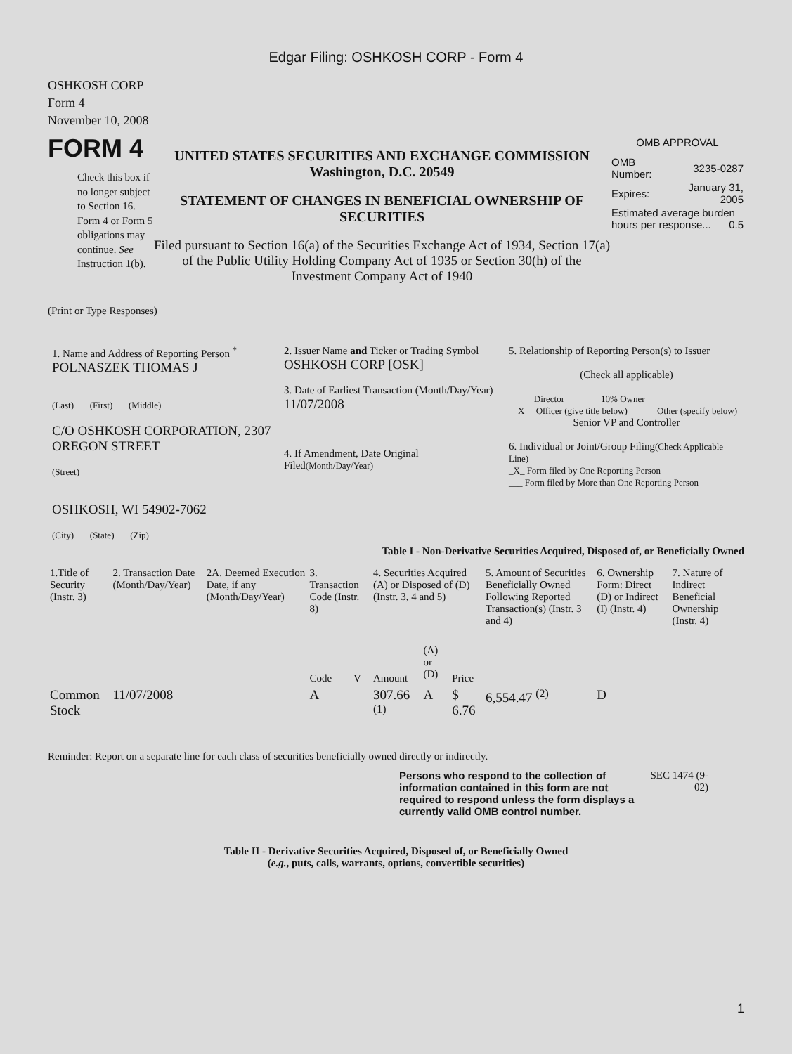Edgar Filing: OSHKOSH CORP - Form 4
OSHKOSH CORP
Form 4
November 10, 2008
FORM 4
Check this box if no longer subject to Section 16. Form 4 or Form 5 obligations may continue. See Instruction 1(b).
UNITED STATES SECURITIES AND EXCHANGE COMMISSION
Washington, D.C. 20549
STATEMENT OF CHANGES IN BENEFICIAL OWNERSHIP OF SECURITIES
Filed pursuant to Section 16(a) of the Securities Exchange Act of 1934, Section 17(a) of the Public Utility Holding Company Act of 1935 or Section 30(h) of the Investment Company Act of 1940
OMB APPROVAL
| OMB Number: | 3235-0287 |
| Expires: | January 31, 2005 |
| Estimated average burden hours per response... 0.5 | |
(Print or Type Responses)
1. Name and Address of Reporting Person <sup>*</sup>
POLNASZEK THOMAS J
(Last) (First) (Middle)
C/O OSHKOSH CORPORATION, 2307 OREGON STREET
(Street)
OSHKOSH, WI 54902-7062
(City) (State) (Zip)
2. Issuer Name and Ticker or Trading Symbol
OSHKOSH CORP [OSK]
3. Date of Earliest Transaction (Month/Day/Year)
11/07/2008
4. If Amendment, Date Original Filed(Month/Day/Year)
5. Relationship of Reporting Person(s) to Issuer
(Check all applicable)
_____ Director _____ 10% Owner
__X__ Officer (give title below) _____ Other (specify below)
Senior VP and Controller
6. Individual or Joint/Group Filing(Check Applicable Line)
_X_ Form filed by One Reporting Person
___ Form filed by More than One Reporting Person
Table I - Non-Derivative Securities Acquired, Disposed of, or Beneficially Owned
| 1.Title of Security (Instr. 3) | 2. Transaction Date (Month/Day/Year) | 2A. Deemed Execution Date, if any (Month/Day/Year) | 3. Transaction Code (Instr. 8) | | 4. Securities Acquired (A) or Disposed of (D) (Instr. 3, 4 and 5) | | | 5. Amount of Securities Beneficially Owned Following Reported Transaction(s) (Instr. 3 and 4) | 6. Ownership Form: Direct (D) or Indirect (I) (Instr. 4) | 7. Nature of Indirect Beneficial Ownership (Instr. 4) |
| --- | --- | --- | --- | --- | --- | --- | --- | --- | --- | --- |
| | | | Code | V | Amount | (A) or (D) | Price | | | |
| Common Stock | 11/07/2008 | | A | | 307.66 <sup>(1)</sup> | A | $ 6.76 | 6,554.47 <sup>(2)</sup> | D | |
Reminder: Report on a separate line for each class of securities beneficially owned directly or indirectly.
Persons who respond to the collection of information contained in this form are not required to respond unless the form displays a currently valid OMB control number.
SEC 1474 (9-02)
Table II - Derivative Securities Acquired, Disposed of, or Beneficially Owned
(e.g., puts, calls, warrants, options, convertible securities)
1